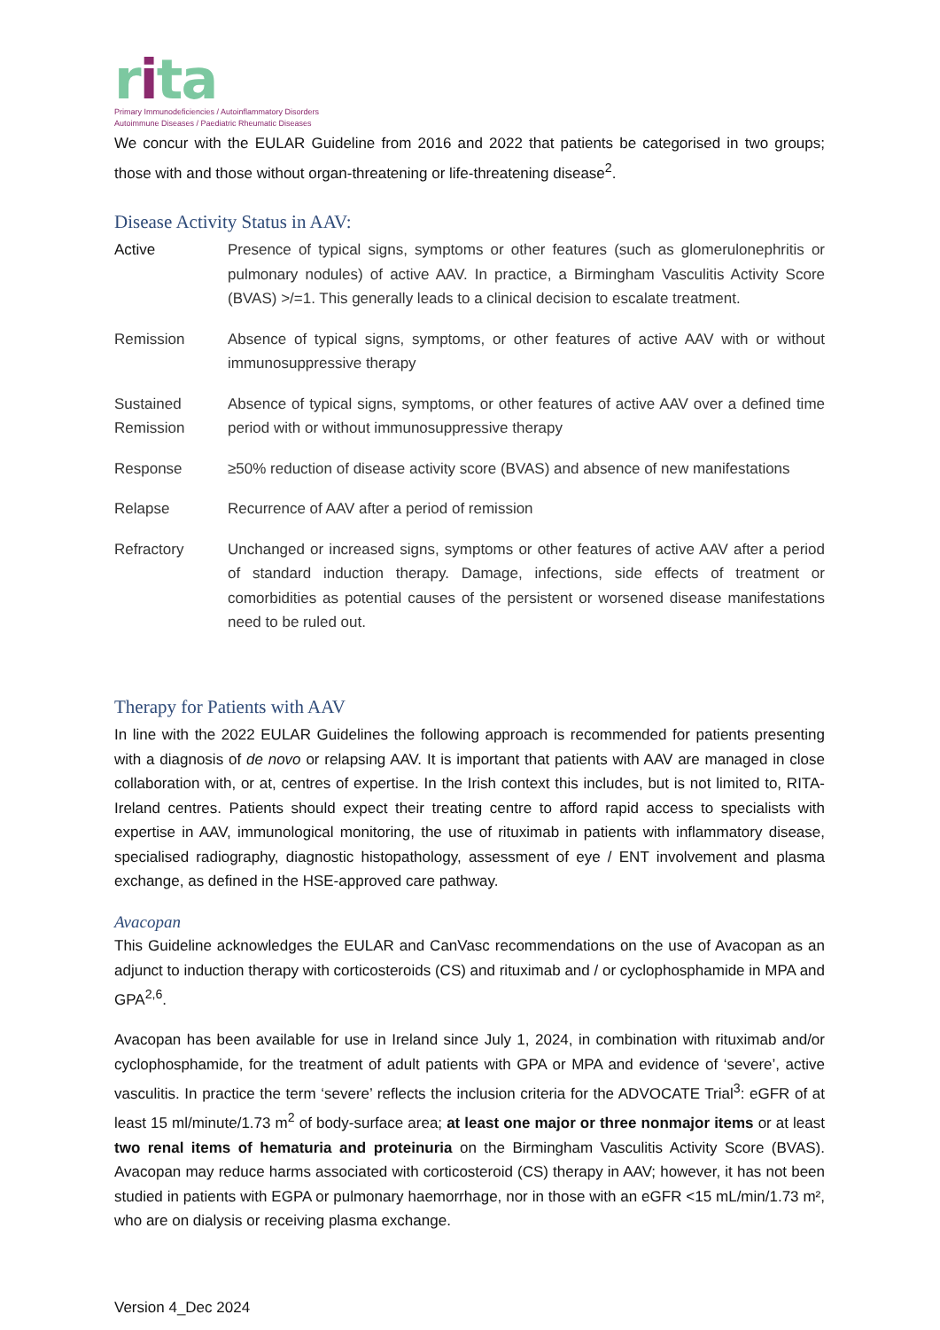rita
Primary Immunodeficiencies / Autoinflammatory Disorders
Autoimmune Diseases / Paediatric Rheumatic Diseases
We concur with the EULAR Guideline from 2016 and 2022 that patients be categorised in two groups; those with and those without organ-threatening or life-threatening disease<sup>2</sup>.
Disease Activity Status in AAV:
| Active | Presence of typical signs, symptoms or other features (such as glomerulonephritis or pulmonary nodules) of active AAV. In practice, a Birmingham Vasculitis Activity Score (BVAS) >/=1. This generally leads to a clinical decision to escalate treatment. |
| Remission | Absence of typical signs, symptoms, or other features of active AAV with or without immunosuppressive therapy |
| Sustained Remission | Absence of typical signs, symptoms, or other features of active AAV over a defined time period with or without immunosuppressive therapy |
| Response | ≥50% reduction of disease activity score (BVAS) and absence of new manifestations |
| Relapse | Recurrence of AAV after a period of remission |
| Refractory | Unchanged or increased signs, symptoms or other features of active AAV after a period of standard induction therapy. Damage, infections, side effects of treatment or comorbidities as potential causes of the persistent or worsened disease manifestations need to be ruled out. |
Therapy for Patients with AAV
In line with the 2022 EULAR Guidelines the following approach is recommended for patients presenting with a diagnosis of de novo or relapsing AAV. It is important that patients with AAV are managed in close collaboration with, or at, centres of expertise. In the Irish context this includes, but is not limited to, RITA-Ireland centres. Patients should expect their treating centre to afford rapid access to specialists with expertise in AAV, immunological monitoring, the use of rituximab in patients with inflammatory disease, specialised radiography, diagnostic histopathology, assessment of eye / ENT involvement and plasma exchange, as defined in the HSE-approved care pathway.
Avacopan
This Guideline acknowledges the EULAR and CanVasc recommendations on the use of Avacopan as an adjunct to induction therapy with corticosteroids (CS) and rituximab and / or cyclophosphamide in MPA and GPA<sup>2,6</sup>.
Avacopan has been available for use in Ireland since July 1, 2024, in combination with rituximab and/or cyclophosphamide, for the treatment of adult patients with GPA or MPA and evidence of ‘severe’, active vasculitis. In practice the term ‘severe’ reflects the inclusion criteria for the ADVOCATE Trial<sup>3</sup>: eGFR of at least 15 ml/minute/1.73 m<sup>2</sup> of body-surface area; at least one major or three nonmajor items or at least two renal items of hematuria and proteinuria on the Birmingham Vasculitis Activity Score (BVAS). Avacopan may reduce harms associated with corticosteroid (CS) therapy in AAV; however, it has not been studied in patients with EGPA or pulmonary haemorrhage, nor in those with an eGFR <15 mL/min/1.73 m², who are on dialysis or receiving plasma exchange.
Version 4_Dec 2024